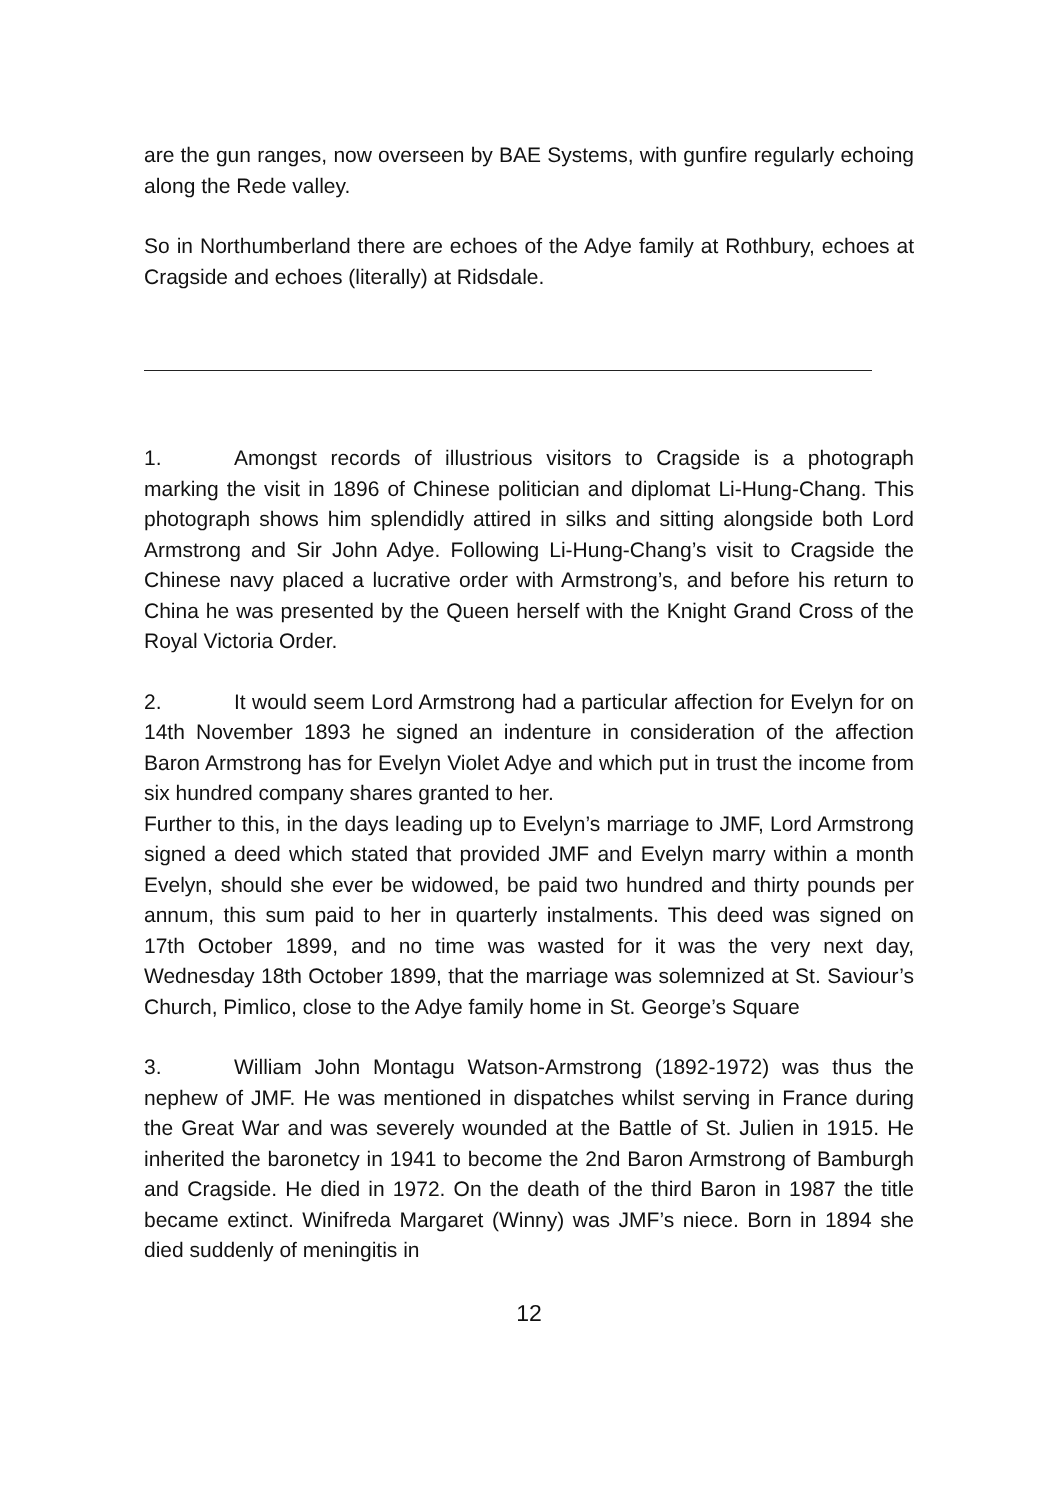are the gun ranges, now overseen by BAE Systems, with gunfire regularly echoing along the Rede valley.
So in Northumberland there are echoes of the Adye family at Rothbury, echoes at Cragside and echoes (literally) at Ridsdale.
1. Amongst records of illustrious visitors to Cragside is a photograph marking the visit in 1896 of Chinese politician and diplomat Li-Hung-Chang. This photograph shows him splendidly attired in silks and sitting alongside both Lord Armstrong and Sir John Adye. Following Li-Hung-Chang’s visit to Cragside the Chinese navy placed a lucrative order with Armstrong’s, and before his return to China he was presented by the Queen herself with the Knight Grand Cross of the Royal Victoria Order.
2. It would seem Lord Armstrong had a particular affection for Evelyn for on 14th November 1893 he signed an indenture in consideration of the affection Baron Armstrong has for Evelyn Violet Adye and which put in trust the income from six hundred company shares granted to her.
Further to this, in the days leading up to Evelyn’s marriage to JMF, Lord Armstrong signed a deed which stated that provided JMF and Evelyn marry within a month Evelyn, should she ever be widowed, be paid two hundred and thirty pounds per annum, this sum paid to her in quarterly instalments. This deed was signed on 17th October 1899, and no time was wasted for it was the very next day, Wednesday 18th October 1899, that the marriage was solemnized at St. Saviour’s Church, Pimlico, close to the Adye family home in St. George’s Square
3. William John Montagu Watson-Armstrong (1892-1972) was thus the nephew of JMF. He was mentioned in dispatches whilst serving in France during the Great War and was severely wounded at the Battle of St. Julien in 1915. He inherited the baronetcy in 1941 to become the 2nd Baron Armstrong of Bamburgh and Cragside. He died in 1972. On the death of the third Baron in 1987 the title became extinct. Winifreda Margaret (Winny) was JMF’s niece. Born in 1894 she died suddenly of meningitis in
12